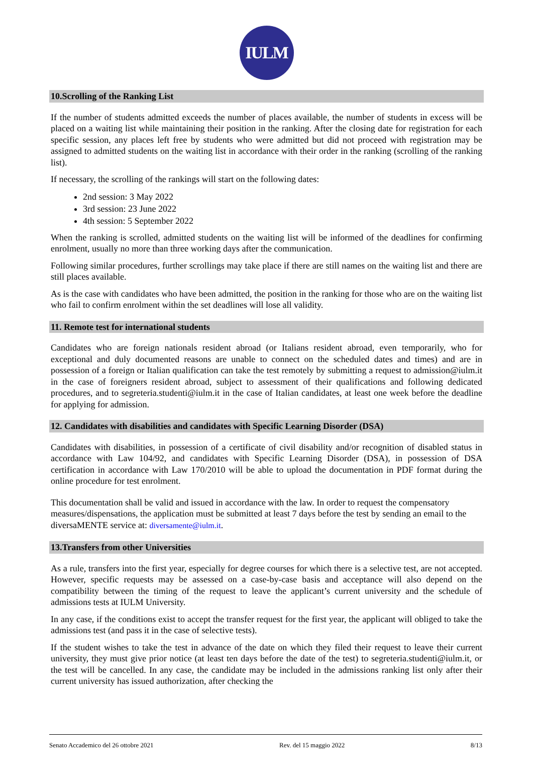IULM
10.Scrolling of the Ranking List
If the number of students admitted exceeds the number of places available, the number of students in excess will be placed on a waiting list while maintaining their position in the ranking. After the closing date for registration for each specific session, any places left free by students who were admitted but did not proceed with registration may be assigned to admitted students on the waiting list in accordance with their order in the ranking (scrolling of the ranking list).
If necessary, the scrolling of the rankings will start on the following dates:
2nd session: 3 May 2022
3rd session: 23 June 2022
4th session: 5 September 2022
When the ranking is scrolled, admitted students on the waiting list will be informed of the deadlines for confirming enrolment, usually no more than three working days after the communication.
Following similar procedures, further scrollings may take place if there are still names on the waiting list and there are still places available.
As is the case with candidates who have been admitted, the position in the ranking for those who are on the waiting list who fail to confirm enrolment within the set deadlines will lose all validity.
11. Remote test for international students
Candidates who are foreign nationals resident abroad (or Italians resident abroad, even temporarily, who for exceptional and duly documented reasons are unable to connect on the scheduled dates and times) and are in possession of a foreign or Italian qualification can take the test remotely by submitting a request to admission@iulm.it in the case of foreigners resident abroad, subject to assessment of their qualifications and following dedicated procedures, and to segreteria.studenti@iulm.it in the case of Italian candidates, at least one week before the deadline for applying for admission.
12. Candidates with disabilities and candidates with Specific Learning Disorder (DSA)
Candidates with disabilities, in possession of a certificate of civil disability and/or recognition of disabled status in accordance with Law 104/92, and candidates with Specific Learning Disorder (DSA), in possession of DSA certification in accordance with Law 170/2010 will be able to upload the documentation in PDF format during the online procedure for test enrolment.
This documentation shall be valid and issued in accordance with the law. In order to request the compensatory measures/dispensations, the application must be submitted at least 7 days before the test by sending an email to the diversaMENTE service at: diversamente@iulm.it.
13.Transfers from other Universities
As a rule, transfers into the first year, especially for degree courses for which there is a selective test, are not accepted. However, specific requests may be assessed on a case-by-case basis and acceptance will also depend on the compatibility between the timing of the request to leave the applicant’s current university and the schedule of admissions tests at IULM University.
In any case, if the conditions exist to accept the transfer request for the first year, the applicant will obliged to take the admissions test (and pass it in the case of selective tests).
If the student wishes to take the test in advance of the date on which they filed their request to leave their current university, they must give prior notice (at least ten days before the date of the test) to segreteria.studenti@iulm.it, or the test will be cancelled. In any case, the candidate may be included in the admissions ranking list only after their current university has issued authorization, after checking the
Senato Accademico del 26 ottobre 2021 Rev. del 15 maggio 2022 8/13